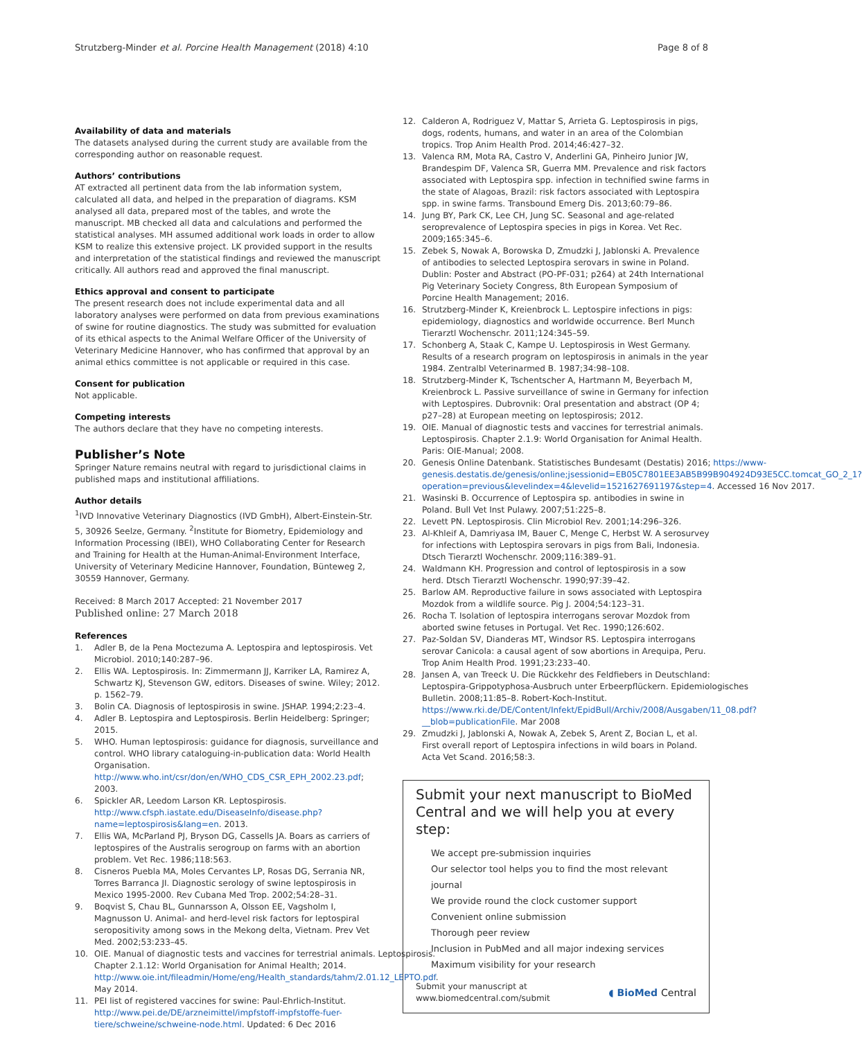Strutzberg-Minder et al. Porcine Health Management (2018) 4:10 Page 8 of 8
Availability of data and materials
The datasets analysed during the current study are available from the corresponding author on reasonable request.
Authors’ contributions
AT extracted all pertinent data from the lab information system, calculated all data, and helped in the preparation of diagrams. KSM analysed all data, prepared most of the tables, and wrote the manuscript. MB checked all data and calculations and performed the statistical analyses. MH assumed additional work loads in order to allow KSM to realize this extensive project. LK provided support in the results and interpretation of the statistical findings and reviewed the manuscript critically. All authors read and approved the final manuscript.
Ethics approval and consent to participate
The present research does not include experimental data and all laboratory analyses were performed on data from previous examinations of swine for routine diagnostics. The study was submitted for evaluation of its ethical aspects to the Animal Welfare Officer of the University of Veterinary Medicine Hannover, who has confirmed that approval by an animal ethics committee is not applicable or required in this case.
Consent for publication
Not applicable.
Competing interests
The authors declare that they have no competing interests.
Publisher’s Note
Springer Nature remains neutral with regard to jurisdictional claims in published maps and institutional affiliations.
Author details
<sup>1</sup> IVD Innovative Veterinary Diagnostics (IVD GmbH), Albert-Einstein-Str. 5, 30926 Seelze, Germany. <sup>2</sup>Institute for Biometry, Epidemiology and Information Processing (IBEI), WHO Collaborating Center for Research and Training for Health at the Human-Animal-Environment Interface, University of Veterinary Medicine Hannover, Foundation, Bünteweg 2, 30559 Hannover, Germany.
Received: 8 March 2017 Accepted: 21 November 2017
Published online: 27 March 2018
References
1. Adler B, de la Pena Moctezuma A. Leptospira and leptospirosis. Vet Microbiol. 2010;140:287–96.
2. Ellis WA. Leptospirosis. In: Zimmermann JJ, Karriker LA, Ramirez A, Schwartz KJ, Stevenson GW, editors. Diseases of swine. Wiley; 2012. p. 1562–79.
3. Bolin CA. Diagnosis of leptospirosis in swine. JSHAP. 1994;2:23–4.
4. Adler B. Leptospira and Leptospirosis. Berlin Heidelberg: Springer; 2015.
5. WHO. Human leptospirosis: guidance for diagnosis, surveillance and control. WHO library cataloguing-in-publication data: World Health Organisation. http://www.who.int/csr/don/en/WHO_CDS_CSR_EPH_2002.23.pdf; 2003.
6. Spickler AR, Leedom Larson KR. Leptospirosis. http://www.cfsph.iastate.edu/DiseaseInfo/disease.php?name=leptospirosis&lang=en. 2013.
7. Ellis WA, McParland PJ, Bryson DG, Cassells JA. Boars as carriers of leptospires of the Australis serogroup on farms with an abortion problem. Vet Rec. 1986;118:563.
8. Cisneros Puebla MA, Moles Cervantes LP, Rosas DG, Serrania NR, Torres Barranca JI. Diagnostic serology of swine leptospirosis in Mexico 1995-2000. Rev Cubana Med Trop. 2002;54:28–31.
9. Boqvist S, Chau BL, Gunnarsson A, Olsson EE, Vagsholm I, Magnusson U. Animal- and herd-level risk factors for leptospiral seropositivity among sows in the Mekong delta, Vietnam. Prev Vet Med. 2002;53:233–45.
10. OIE. Manual of diagnostic tests and vaccines for terrestrial animals. Leptospirosis. Chapter 2.1.12: World Organisation for Animal Health; 2014. http://www.oie.int/fileadmin/Home/eng/Health_standards/tahm/2.01.12_LEPTO.pdf. May 2014.
11. PEI list of registered vaccines for swine: Paul-Ehrlich-Institut. http://www.pei.de/DE/arzneimittel/impfstoff-impfstoffe-fuer-tiere/schweine/schweine-node.html. Updated: 6 Dec 2016
12. Calderon A, Rodriguez V, Mattar S, Arrieta G. Leptospirosis in pigs, dogs, rodents, humans, and water in an area of the Colombian tropics. Trop Anim Health Prod. 2014;46:427–32.
13. Valenca RM, Mota RA, Castro V, Anderlini GA, Pinheiro Junior JW, Brandespim DF, Valenca SR, Guerra MM. Prevalence and risk factors associated with Leptospira spp. infection in technified swine farms in the state of Alagoas, Brazil: risk factors associated with Leptospira spp. in swine farms. Transbound Emerg Dis. 2013;60:79–86.
14. Jung BY, Park CK, Lee CH, Jung SC. Seasonal and age-related seroprevalence of Leptospira species in pigs in Korea. Vet Rec. 2009;165:345–6.
15. Zebek S, Nowak A, Borowska D, Zmudzki J, Jablonski A. Prevalence of antibodies to selected Leptospira serovars in swine in Poland. Dublin: Poster and Abstract (PO-PF-031; p264) at 24th International Pig Veterinary Society Congress, 8th European Symposium of Porcine Health Management; 2016.
16. Strutzberg-Minder K, Kreienbrock L. Leptospire infections in pigs: epidemiology, diagnostics and worldwide occurrence. Berl Munch Tierarztl Wochenschr. 2011;124:345–59.
17. Schonberg A, Staak C, Kampe U. Leptospirosis in West Germany. Results of a research program on leptospirosis in animals in the year 1984. Zentralbl Veterinarmed B. 1987;34:98–108.
18. Strutzberg-Minder K, Tschentscher A, Hartmann M, Beyerbach M, Kreienbrock L. Passive surveillance of swine in Germany for infection with Leptospires. Dubrovnik: Oral presentation and abstract (OP 4; p27–28) at European meeting on leptospirosis; 2012.
19. OIE. Manual of diagnostic tests and vaccines for terrestrial animals. Leptospirosis. Chapter 2.1.9: World Organisation for Animal Health. Paris: OIE-Manual; 2008.
20. Genesis Online Datenbank. Statistisches Bundesamt (Destatis) 2016; https://www-genesis.destatis.de/genesis/online;jsessionid=EB05C7801EE3AB5B99B904924D93E5CC.tomcat_GO_2_1?operation=previous&levelindex=4&levelid=1521627691197&step=4. Accessed 16 Nov 2017.
21. Wasinski B. Occurrence of Leptospira sp. antibodies in swine in Poland. Bull Vet Inst Pulawy. 2007;51:225–8.
22. Levett PN. Leptospirosis. Clin Microbiol Rev. 2001;14:296–326.
23. Al-Khleif A, Damriyasa IM, Bauer C, Menge C, Herbst W. A serosurvey for infections with Leptospira serovars in pigs from Bali, Indonesia. Dtsch Tierarztl Wochenschr. 2009;116:389–91.
24. Waldmann KH. Progression and control of leptospirosis in a sow herd. Dtsch Tierarztl Wochenschr. 1990;97:39–42.
25. Barlow AM. Reproductive failure in sows associated with Leptospira Mozdok from a wildlife source. Pig J. 2004;54:123–31.
26. Rocha T. Isolation of leptospira interrogans serovar Mozdok from aborted swine fetuses in Portugal. Vet Rec. 1990;126:602.
27. Paz-Soldan SV, Dianderas MT, Windsor RS. Leptospira interrogans serovar Canicola: a causal agent of sow abortions in Arequipa, Peru. Trop Anim Health Prod. 1991;23:233–40.
28. Jansen A, van Treeck U. Die Rückkehr des Feldfiebers in Deutschland: Leptospira-Grippotyphosa-Ausbruch unter Erbeerpflückern. Epidemiologisches Bulletin. 2008;11:85–8. Robert-Koch-Institut. https://www.rki.de/DE/Content/Infekt/EpidBull/Archiv/2008/Ausgaben/11_08.pdf?__blob=publicationFile. Mar 2008
29. Zmudzki J, Jablonski A, Nowak A, Zebek S, Arent Z, Bocian L, et al. First overall report of Leptospira infections in wild boars in Poland. Acta Vet Scand. 2016;58:3.
Submit your next manuscript to BioMed Central and we will help you at every step:
We accept pre-submission inquiries
Our selector tool helps you to find the most relevant journal
We provide round the clock customer support
Convenient online submission
Thorough peer review
Inclusion in PubMed and all major indexing services
Maximum visibility for your research
Submit your manuscript at
www.biomedcentral.com/submit ◖ BioMed Central